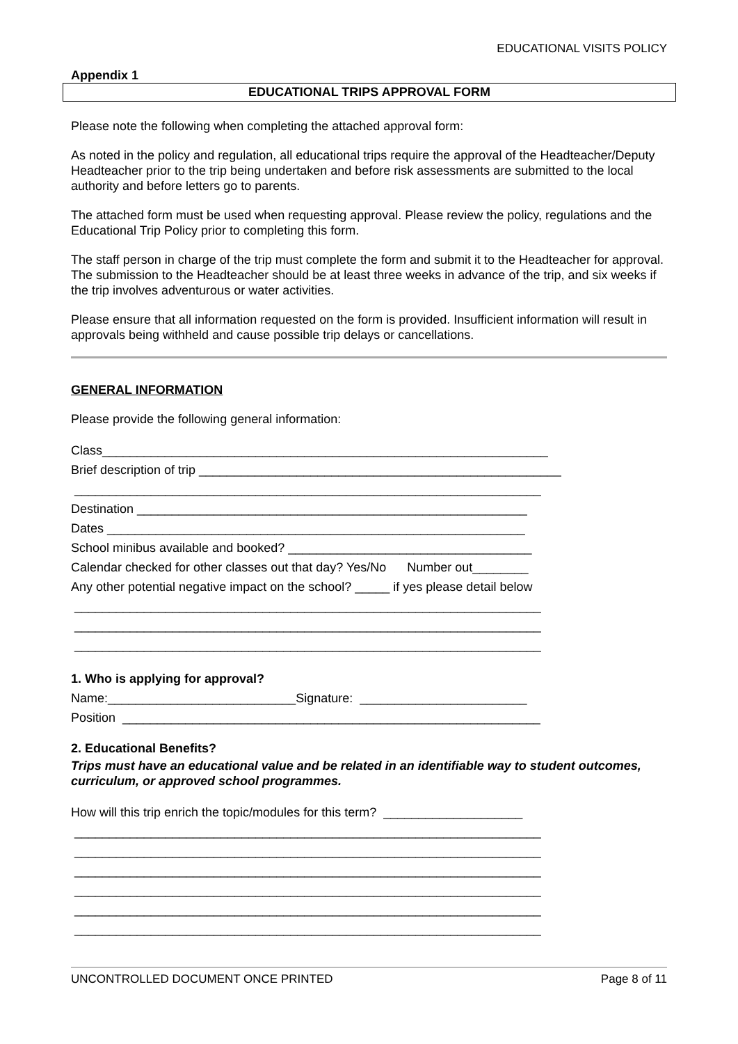EDUCATIONAL VISITS POLICY
Appendix 1
EDUCATIONAL TRIPS APPROVAL FORM
Please note the following when completing the attached approval form:
As noted in the policy and regulation, all educational trips require the approval of the Headteacher/Deputy Headteacher prior to the trip being undertaken and before risk assessments are submitted to the local authority and before letters go to parents.
The attached form must be used when requesting approval. Please review the policy, regulations and the Educational Trip Policy prior to completing this form.
The staff person in charge of the trip must complete the form and submit it to the Headteacher for approval. The submission to the Headteacher should be at least three weeks in advance of the trip, and six weeks if the trip involves adventurous or water activities.
Please ensure that all information requested on the form is provided. Insufficient information will result in approvals being withheld and cause possible trip delays or cancellations.
GENERAL INFORMATION
Please provide the following general information:
Class________________________________________________________________
Brief description of trip ____________________________________________________
___________________________________________________________________
Destination ________________________________________________________
Dates ____________________________________________________________
School minibus available and booked? ___________________________________
Calendar checked for other classes out that day? Yes/No Number out________
Any other potential negative impact on the school? _____ if yes please detail below
___________________________________________________________________
___________________________________________________________________
___________________________________________________________________
1. Who is applying for approval?
Name:___________________________Signature: ________________________
Position ____________________________________________________________
2. Educational Benefits?
Trips must have an educational value and be related in an identifiable way to student outcomes, curriculum, or approved school programmes.
How will this trip enrich the topic/modules for this term? ____________________
___________________________________________________________________
___________________________________________________________________
___________________________________________________________________
___________________________________________________________________
___________________________________________________________________
___________________________________________________________________
UNCONTROLLED DOCUMENT ONCE PRINTED Page 8 of 11